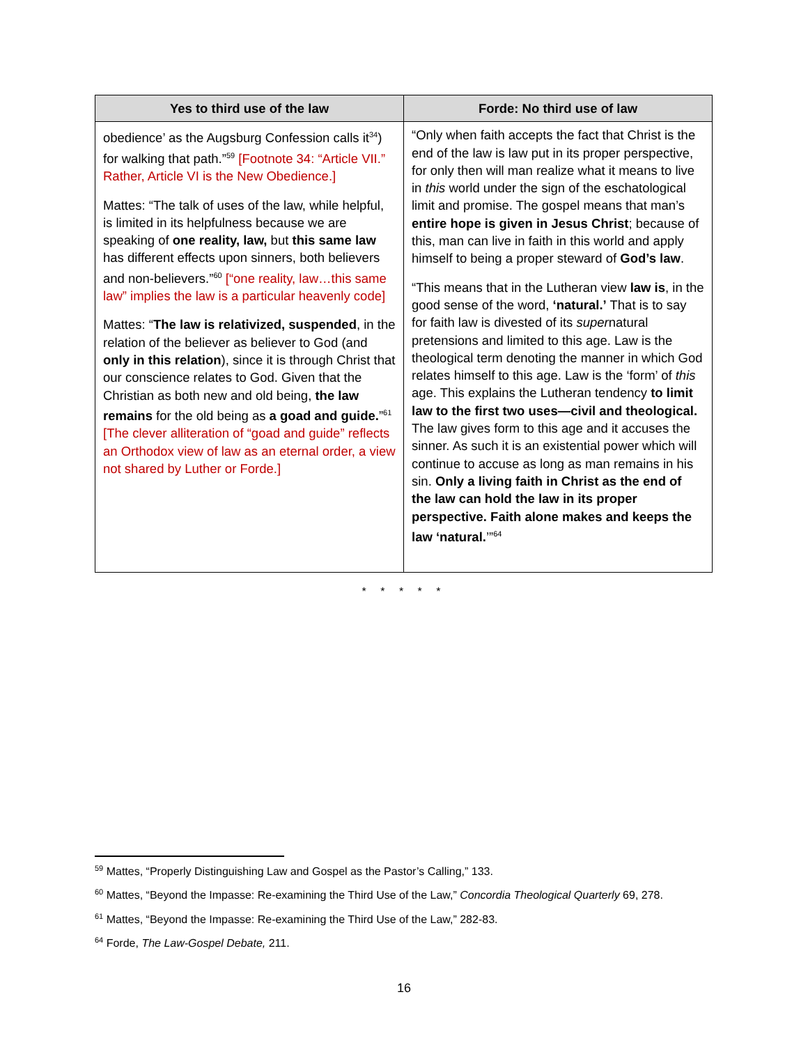| Yes to third use of the law | Forde: No third use of law |
| --- | --- |
| obedience’ as the Augsburg Confession calls it<sup>34</sup>) for walking that path.”<sup>59</sup> [Footnote 34: “Article VII.” Rather, Article VI is the New Obedience.] Mattes: “The talk of uses of the law, while helpful, is limited in its helpfulness because we are speaking of one reality, law, but this same law has different effects upon sinners, both believers and non-believers.”<sup>60</sup> [“one reality, law…this same law” implies the law is a particular heavenly code] Mattes: “ The law is relativized, suspended , in the relation of the believer as believer to God (and only in this relation ), since it is through Christ that our conscience relates to God. Given that the Christian as both new and old being, the law remains for the old being as a goad and guide. ”<sup>61</sup> [The clever alliteration of “goad and guide” reflects an Orthodox view of law as an eternal order, a view not shared by Luther or Forde.] | “Only when faith accepts the fact that Christ is the end of the law is law put in its proper perspective, for only then will man realize what it means to live in this world under the sign of the eschatological limit and promise. The gospel means that man’s entire hope is given in Jesus Christ ; because of this, man can live in faith in this world and apply himself to being a proper steward of God’s law . “This means that in the Lutheran view law is , in the good sense of the word, ‘natural.’ That is to say for faith law is divested of its super natural pretensions and limited to this age. Law is the theological term denoting the manner in which God relates himself to this age. Law is the ‘form’ of this age. This explains the Lutheran tendency to limit law to the first two uses—civil and theological. The law gives form to this age and it accuses the sinner. As such it is an existential power which will continue to accuse as long as man remains in his sin. Only a living faith in Christ as the end of the law can hold the law in its proper perspective. Faith alone makes and keeps the law ‘natural. ’”<sup>64</sup> |
* * * * *
<sup>59</sup> Mattes, “Properly Distinguishing Law and Gospel as the Pastor’s Calling,” 133.
<sup>60</sup> Mattes, “Beyond the Impasse: Re-examining the Third Use of the Law,” Concordia Theological Quarterly 69, 278.
<sup>61</sup> Mattes, “Beyond the Impasse: Re-examining the Third Use of the Law,” 282-83.
<sup>64</sup> Forde, The Law-Gospel Debate, 211.
16